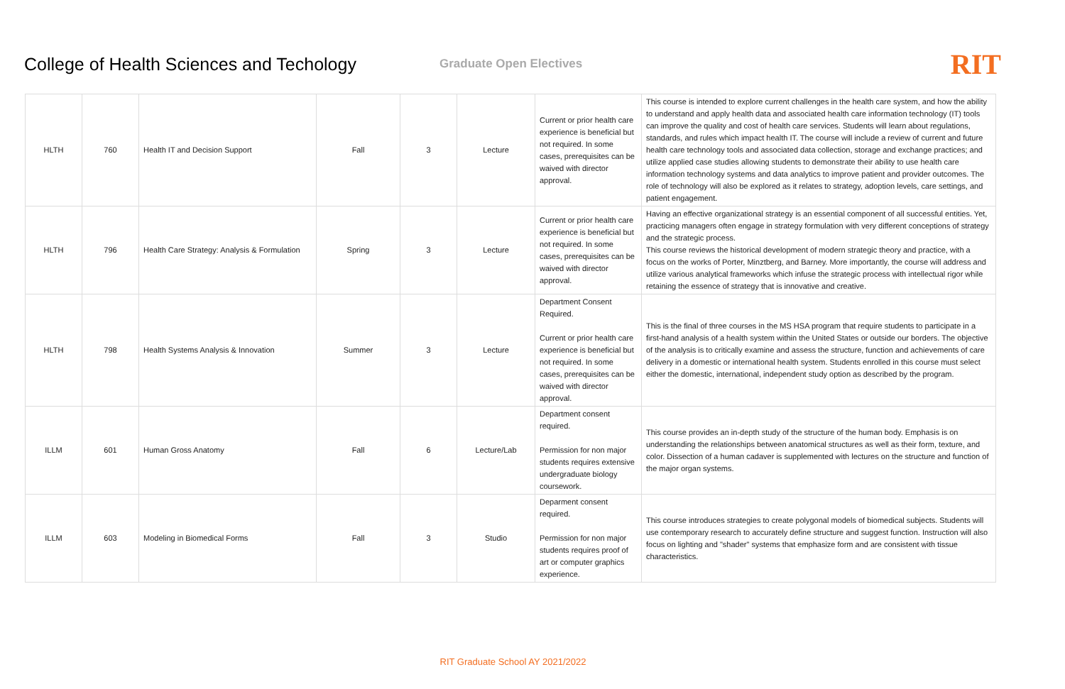College of Health Sciences and Techology
Graduate Open Electives
RIT
| HLTH | 760 | Health IT and Decision Support | Fall | 3 | Lecture | Current or prior health care experience is beneficial but not required. In some cases, prerequisites can be waived with director approval. | This course is intended to explore current challenges in the health care system, and how the ability to understand and apply health data and associated health care information technology (IT) tools can improve the quality and cost of health care services. Students will learn about regulations, standards, and rules which impact health IT. The course will include a review of current and future health care technology tools and associated data collection, storage and exchange practices; and utilize applied case studies allowing students to demonstrate their ability to use health care information technology systems and data analytics to improve patient and provider outcomes. The role of technology will also be explored as it relates to strategy, adoption levels, care settings, and patient engagement. |
| HLTH | 796 | Health Care Strategy: Analysis & Formulation | Spring | 3 | Lecture | Current or prior health care experience is beneficial but not required. In some cases, prerequisites can be waived with director approval. | Having an effective organizational strategy is an essential component of all successful entities. Yet, practicing managers often engage in strategy formulation with very different conceptions of strategy and the strategic process. This course reviews the historical development of modern strategic theory and practice, with a focus on the works of Porter, Minztberg, and Barney. More importantly, the course will address and utilize various analytical frameworks which infuse the strategic process with intellectual rigor while retaining the essence of strategy that is innovative and creative. |
| HLTH | 798 | Health Systems Analysis & Innovation | Summer | 3 | Lecture | Department Consent Required. Current or prior health care experience is beneficial but not required. In some cases, prerequisites can be waived with director approval. | This is the final of three courses in the MS HSA program that require students to participate in a first-hand analysis of a health system within the United States or outside our borders. The objective of the analysis is to critically examine and assess the structure, function and achievements of care delivery in a domestic or international health system. Students enrolled in this course must select either the domestic, international, independent study option as described by the program. |
| ILLM | 601 | Human Gross Anatomy | Fall | 6 | Lecture/Lab | Department consent required. Permission for non major students requires extensive undergraduate biology coursework. | This course provides an in-depth study of the structure of the human body. Emphasis is on understanding the relationships between anatomical structures as well as their form, texture, and color. Dissection of a human cadaver is supplemented with lectures on the structure and function of the major organ systems. |
| ILLM | 603 | Modeling in Biomedical Forms | Fall | 3 | Studio | Deparment consent required. Permission for non major students requires proof of art or computer graphics experience. | This course introduces strategies to create polygonal models of biomedical subjects. Students will use contemporary research to accurately define structure and suggest function. Instruction will also focus on lighting and "shader" systems that emphasize form and are consistent with tissue characteristics. |
RIT Graduate School AY 2021/2022